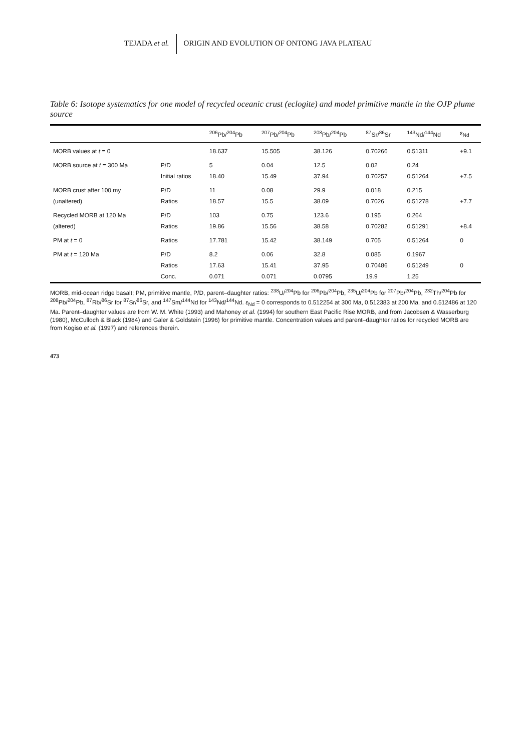TEJADA et al. ORIGIN AND EVOLUTION OF ONTONG JAVA PLATEAU
Table 6: Isotope systematics for one model of recycled oceanic crust (eclogite) and model primitive mantle in the OJP plume source
| | | <sup>206</sup>Pb/<sup>204</sup>Pb | <sup>207</sup>Pb/<sup>204</sup>Pb | <sup>208</sup>Pb/<sup>204</sup>Pb | <sup>87</sup>Sr/<sup>86</sup>Sr | <sup>143</sup>Nd/<sup>144</sup>Nd | ε<sub>Nd</sub> |
| --- | --- | --- | --- | --- | --- | --- | --- |
| MORB values at t = 0 | | 18.637 | 15.505 | 38.126 | 0.70266 | 0.51311 | +9.1 |
| MORB source at t = 300 Ma | P/D | 5 | 0.04 | 12.5 | 0.02 | 0.24 | |
| | Initial ratios | 18.40 | 15.49 | 37.94 | 0.70257 | 0.51264 | +7.5 |
| MORB crust after 100 my | P/D | 11 | 0.08 | 29.9 | 0.018 | 0.215 | |
| (unaltered) | Ratios | 18.57 | 15.5 | 38.09 | 0.7026 | 0.51278 | +7.7 |
| Recycled MORB at 120 Ma | P/D | 103 | 0.75 | 123.6 | 0.195 | 0.264 | |
| (altered) | Ratios | 19.86 | 15.56 | 38.58 | 0.70282 | 0.51291 | +8.4 |
| PM at t = 0 | Ratios | 17.781 | 15.42 | 38.149 | 0.705 | 0.51264 | 0 |
| PM at t = 120 Ma | P/D | 8.2 | 0.06 | 32.8 | 0.085 | 0.1967 | |
| | Ratios | 17.63 | 15.41 | 37.95 | 0.70486 | 0.51249 | 0 |
| | Conc. | 0.071 | 0.071 | 0.0795 | 19.9 | 1.25 | |
MORB, mid-ocean ridge basalt; PM, primitive mantle, P/D, parent–daughter ratios: <sup>238</sup>U/<sup>204</sup>Pb for <sup>206</sup>Pb/<sup>204</sup>Pb, <sup>235</sup>U/<sup>204</sup>Pb for <sup>207</sup>Pb/<sup>204</sup>Pb, <sup>232</sup>Th/<sup>204</sup>Pb for <sup>208</sup>Pb/<sup>204</sup>Pb, <sup>87</sup>Rb/<sup>86</sup>Sr for <sup>87</sup>Sr/<sup>86</sup>Sr, and <sup>147</sup>Sm/<sup>144</sup>Nd for <sup>143</sup>Nd/<sup>144</sup>Nd. ε<sub>Nd</sub> = 0 corresponds to 0.512254 at 300 Ma, 0.512383 at 200 Ma, and 0.512486 at 120 Ma. Parent–daughter values are from W. M. White (1993) and Mahoney et al. (1994) for southern East Pacific Rise MORB, and from Jacobsen & Wasserburg (1980), McCulloch & Black (1984) and Galer & Goldstein (1996) for primitive mantle. Concentration values and parent–daughter ratios for recycled MORB are from Kogiso et al. (1997) and references therein.
473